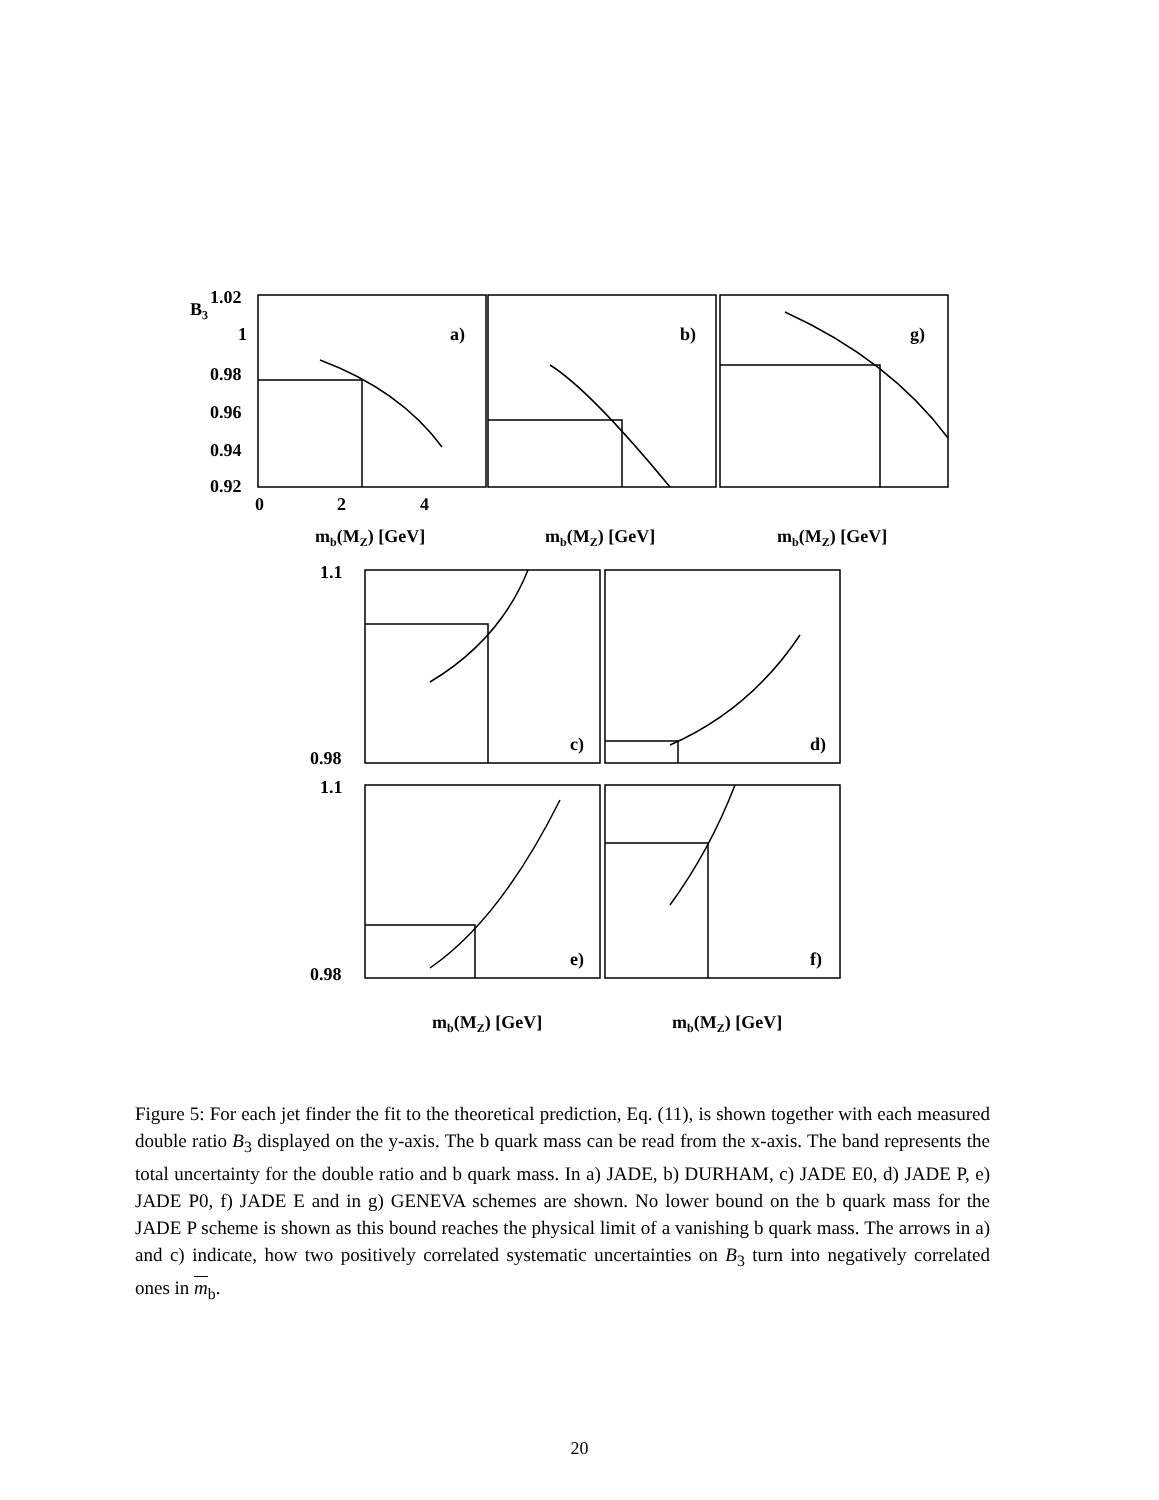1.02
1
0.98
0.96
0.94
0.92
a)
b)
g)
1.1
0.98
c)
d)
1.1
0.98
e)
f)
0
2
4
mb(MZ) [GeV]
mb(MZ) [GeV]
mb(MZ) [GeV]
mb(MZ) [GeV]
mb(MZ) [GeV]
B3
Figure 5: For each jet finder the fit to the theoretical prediction, Eq. (11), is shown together with each measured double ratio B<sub>3</sub> displayed on the y-axis. The b quark mass can be read from the x-axis. The band represents the total uncertainty for the double ratio and b quark mass. In a) JADE, b) DURHAM, c) JADE E0, d) JADE P, e) JADE P0, f) JADE E and in g) GENEVA schemes are shown. No lower bound on the b quark mass for the JADE P scheme is shown as this bound reaches the physical limit of a vanishing b quark mass. The arrows in a) and c) indicate, how two positively correlated systematic uncertainties on B<sub>3</sub> turn into negatively correlated ones in m<sub>b</sub>.
20